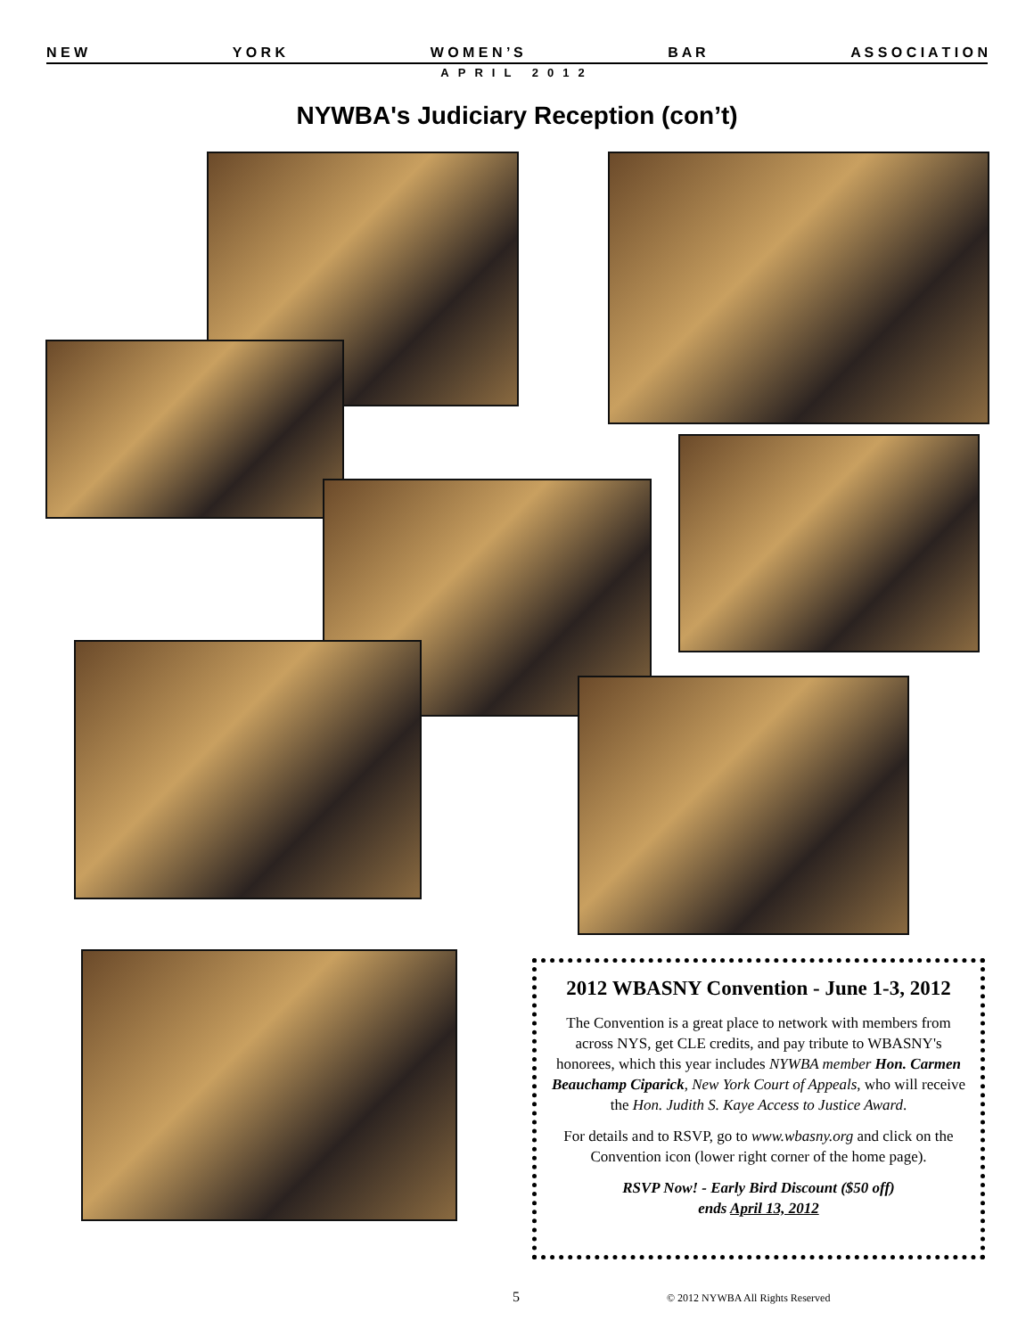N E W Y O R K W O M E N ’ S B A R A S S O C I A T I O N
APRIL 2012
NYWBA's Judiciary Reception (con’t)
2012 WBASNY Convention - June 1-3, 2012
The Convention is a great place to network with members from across NYS, get CLE credits, and pay tribute to WBASNY's honorees, which this year includes NYWBA member Hon. Carmen Beauchamp Ciparick, New York Court of Appeals, who will receive the Hon. Judith S. Kaye Access to Justice Award.
For details and to RSVP, go to www.wbasny.org and click on the Convention icon (lower right corner of the home page).
RSVP Now! - Early Bird Discount ($50 off)
ends April 13, 2012
5
© 2012 NYWBA All Rights Reserved